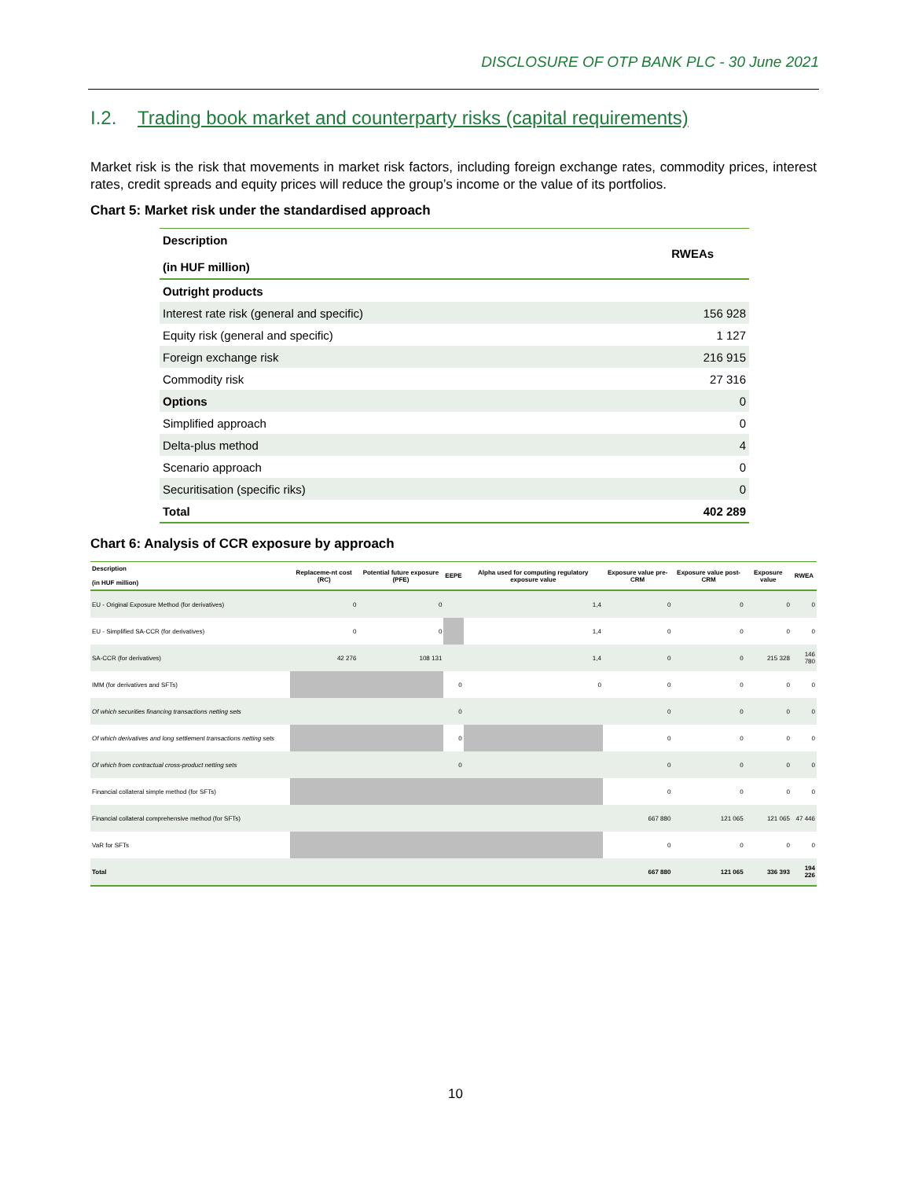DISCLOSURE OF OTP BANK PLC - 30 June 2021
I.2. Trading book market and counterparty risks (capital requirements)
Market risk is the risk that movements in market risk factors, including foreign exchange rates, commodity prices, interest rates, credit spreads and equity prices will reduce the group’s income or the value of its portfolios.
Chart 5: Market risk under the standardised approach
| Description (in HUF million) | RWEAs |
| --- | --- |
| Outright products | |
| Interest rate risk (general and specific) | 156 928 |
| Equity risk (general and specific) | 1 127 |
| Foreign exchange risk | 216 915 |
| Commodity risk | 27 316 |
| Options | 0 |
| Simplified approach | 0 |
| Delta-plus method | 4 |
| Scenario approach | 0 |
| Securitisation (specific riks) | 0 |
| Total | 402 289 |
Chart 6: Analysis of CCR exposure by approach
| Description (in HUF million) | Replaceme-nt cost (RC) | Potential future exposure (PFE) | EEPE | Alpha used for computing regulatory exposure value | Exposure value pre-CRM | Exposure value post-CRM | Exposure value | RWEA |
| --- | --- | --- | --- | --- | --- | --- | --- | --- |
| EU - Original Exposure Method (for derivatives) | 0 | 0 | | 1,4 | 0 | 0 | 0 | 0 |
| EU - Simplified SA-CCR (for derivatives) | 0 | 0 | | 1,4 | 0 | 0 | 0 | 0 |
| SA-CCR (for derivatives) | 42 276 | 108 131 | | 1,4 | 0 | 0 | 215 328 | 146 780 |
| IMM (for derivatives and SFTs) | | | 0 | 0 | 0 | 0 | 0 | 0 |
| Of which securities financing transactions netting sets | | | 0 | | 0 | 0 | 0 | 0 |
| Of which derivatives and long settlement transactions netting sets | | | 0 | | 0 | 0 | 0 | 0 |
| Of which from contractual cross-product netting sets | | | 0 | | 0 | 0 | 0 | 0 |
| Financial collateral simple method (for SFTs) | | | | | 0 | 0 | 0 | 0 |
| Financial collateral comprehensive method (for SFTs) | | | | | 667 880 | 121 065 | 121 065 | 47 446 |
| VaR for SFTs | | | | | 0 | 0 | 0 | 0 |
| Total | | | | | 667 880 | 121 065 | 336 393 | 194 226 |
10